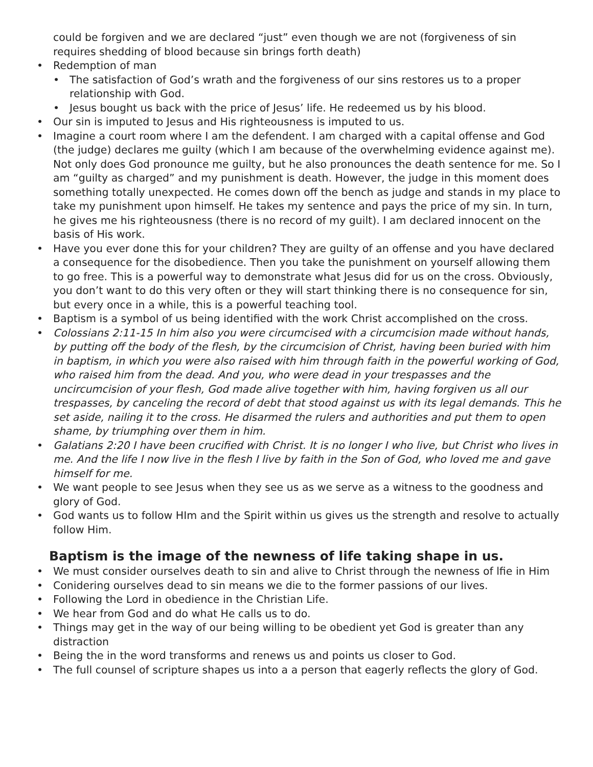could be forgiven and we are declared “just” even though we are not (forgiveness of sin requires shedding of blood because sin brings forth death)
• Redemption of man
• The satisfaction of God’s wrath and the forgiveness of our sins restores us to a proper relationship with God.
• Jesus bought us back with the price of Jesus’ life. He redeemed us by his blood.
• Our sin is imputed to Jesus and His righteousness is imputed to us.
• Imagine a court room where I am the defendent. I am charged with a capital offense and God (the judge) declares me guilty (which I am because of the overwhelming evidence against me). Not only does God pronounce me guilty, but he also pronounces the death sentence for me. So I am “guilty as charged” and my punishment is death. However, the judge in this moment does something totally unexpected. He comes down off the bench as judge and stands in my place to take my punishment upon himself. He takes my sentence and pays the price of my sin. In turn, he gives me his righteousness (there is no record of my guilt). I am declared innocent on the basis of His work.
• Have you ever done this for your children? They are guilty of an offense and you have declared a consequence for the disobedience. Then you take the punishment on yourself allowing them to go free. This is a powerful way to demonstrate what Jesus did for us on the cross. Obviously, you don’t want to do this very often or they will start thinking there is no consequence for sin, but every once in a while, this is a powerful teaching tool.
• Baptism is a symbol of us being identified with the work Christ accomplished on the cross.
• Colossians 2:11-15 In him also you were circumcised with a circumcision made without hands, by putting off the body of the flesh, by the circumcision of Christ, having been buried with him in baptism, in which you were also raised with him through faith in the powerful working of God, who raised him from the dead. And you, who were dead in your trespasses and the uncircumcision of your flesh, God made alive together with him, having forgiven us all our trespasses, by canceling the record of debt that stood against us with its legal demands. This he set aside, nailing it to the cross. He disarmed the rulers and authorities and put them to open shame, by triumphing over them in him.
• Galatians 2:20 I have been crucified with Christ. It is no longer I who live, but Christ who lives in me. And the life I now live in the flesh I live by faith in the Son of God, who loved me and gave himself for me.
• We want people to see Jesus when they see us as we serve as a witness to the goodness and glory of God.
• God wants us to follow HIm and the Spirit within us gives us the strength and resolve to actually follow Him.
Baptism is the image of the newness of life taking shape in us.
• We must consider ourselves death to sin and alive to Christ through the newness of lfie in Him
• Conidering ourselves dead to sin means we die to the former passions of our lives.
• Following the Lord in obedience in the Christian Life.
• We hear from God and do what He calls us to do.
• Things may get in the way of our being willing to be obedient yet God is greater than any distraction
• Being the in the word transforms and renews us and points us closer to God.
• The full counsel of scripture shapes us into a a person that eagerly reflects the glory of God.